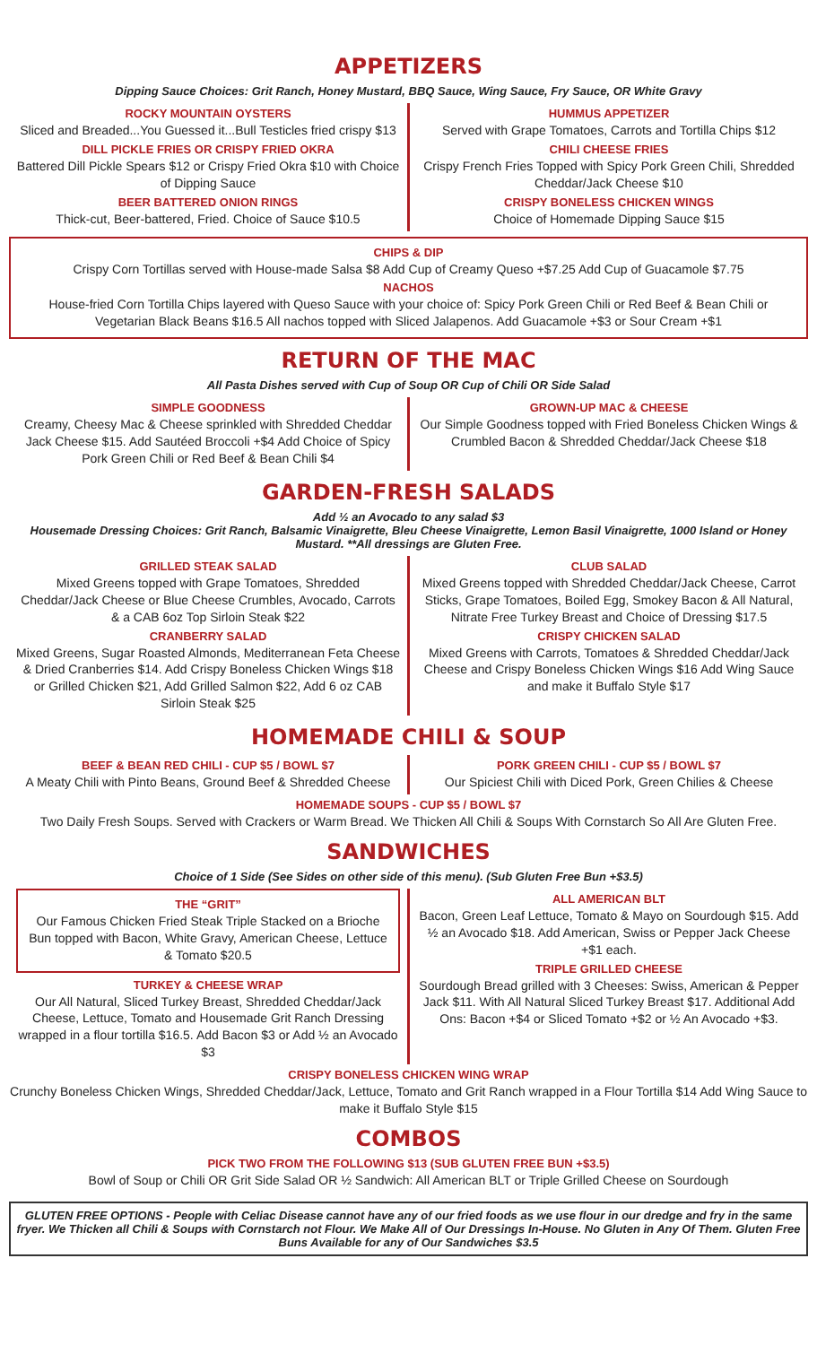APPETIZERS
Dipping Sauce Choices: Grit Ranch, Honey Mustard, BBQ Sauce, Wing Sauce, Fry Sauce, OR White Gravy
ROCKY MOUNTAIN OYSTERS
Sliced and Breaded...You Guessed it...Bull Testicles fried crispy $13
DILL PICKLE FRIES OR CRISPY FRIED OKRA
Battered Dill Pickle Spears $12 or Crispy Fried Okra $10 with Choice of Dipping Sauce
BEER BATTERED ONION RINGS
Thick-cut, Beer-battered, Fried. Choice of Sauce $10.5
HUMMUS APPETIZER
Served with Grape Tomatoes, Carrots and Tortilla Chips $12
CHILI CHEESE FRIES
Crispy French Fries Topped with Spicy Pork Green Chili, Shredded Cheddar/Jack Cheese $10
CRISPY BONELESS CHICKEN WINGS
Choice of Homemade Dipping Sauce $15
CHIPS & DIP
Crispy Corn Tortillas served with House-made Salsa $8 Add Cup of Creamy Queso +$7.25 Add Cup of Guacamole $7.75
NACHOS
House-fried Corn Tortilla Chips layered with Queso Sauce with your choice of: Spicy Pork Green Chili or Red Beef & Bean Chili or Vegetarian Black Beans $16.5 All nachos topped with Sliced Jalapenos. Add Guacamole +$3 or Sour Cream +$1
RETURN OF THE MAC
All Pasta Dishes served with Cup of Soup OR Cup of Chili OR Side Salad
SIMPLE GOODNESS
Creamy, Cheesy Mac & Cheese sprinkled with Shredded Cheddar Jack Cheese $15. Add Sautéed Broccoli +$4 Add Choice of Spicy Pork Green Chili or Red Beef & Bean Chili $4
GROWN-UP MAC & CHEESE
Our Simple Goodness topped with Fried Boneless Chicken Wings & Crumbled Bacon & Shredded Cheddar/Jack Cheese $18
GARDEN-FRESH SALADS
Add ½ an Avocado to any salad $3
Housemade Dressing Choices: Grit Ranch, Balsamic Vinaigrette, Bleu Cheese Vinaigrette, Lemon Basil Vinaigrette, 1000 Island or Honey Mustard. **All dressings are Gluten Free.
GRILLED STEAK SALAD
Mixed Greens topped with Grape Tomatoes, Shredded Cheddar/Jack Cheese or Blue Cheese Crumbles, Avocado, Carrots & a CAB 6oz Top Sirloin Steak $22
CRANBERRY SALAD
Mixed Greens, Sugar Roasted Almonds, Mediterranean Feta Cheese & Dried Cranberries $14. Add Crispy Boneless Chicken Wings $18 or Grilled Chicken $21, Add Grilled Salmon $22, Add 6 oz CAB Sirloin Steak $25
CLUB SALAD
Mixed Greens topped with Shredded Cheddar/Jack Cheese, Carrot Sticks, Grape Tomatoes, Boiled Egg, Smokey Bacon & All Natural, Nitrate Free Turkey Breast and Choice of Dressing $17.5
CRISPY CHICKEN SALAD
Mixed Greens with Carrots, Tomatoes & Shredded Cheddar/Jack Cheese and Crispy Boneless Chicken Wings $16 Add Wing Sauce and make it Buffalo Style $17
HOMEMADE CHILI & SOUP
BEEF & BEAN RED CHILI - CUP $5 / BOWL $7
A Meaty Chili with Pinto Beans, Ground Beef & Shredded Cheese
PORK GREEN CHILI - CUP $5 / BOWL $7
Our Spiciest Chili with Diced Pork, Green Chilies & Cheese
HOMEMADE SOUPS - CUP $5 / BOWL $7
Two Daily Fresh Soups. Served with Crackers or Warm Bread. We Thicken All Chili & Soups With Cornstarch So All Are Gluten Free.
SANDWICHES
Choice of 1 Side (See Sides on other side of this menu). (Sub Gluten Free Bun +$3.5)
THE “GRIT”
Our Famous Chicken Fried Steak Triple Stacked on a Brioche Bun topped with Bacon, White Gravy, American Cheese, Lettuce & Tomato $20.5
TURKEY & CHEESE WRAP
Our All Natural, Sliced Turkey Breast, Shredded Cheddar/Jack Cheese, Lettuce, Tomato and Housemade Grit Ranch Dressing wrapped in a flour tortilla $16.5. Add Bacon $3 or Add ½ an Avocado $3
ALL AMERICAN BLT
Bacon, Green Leaf Lettuce, Tomato & Mayo on Sourdough $15. Add ½ an Avocado $18. Add American, Swiss or Pepper Jack Cheese +$1 each.
TRIPLE GRILLED CHEESE
Sourdough Bread grilled with 3 Cheeses: Swiss, American & Pepper Jack $11. With All Natural Sliced Turkey Breast $17. Additional Add Ons: Bacon +$4 or Sliced Tomato +$2 or ½ An Avocado +$3.
CRISPY BONELESS CHICKEN WING WRAP
Crunchy Boneless Chicken Wings, Shredded Cheddar/Jack, Lettuce, Tomato and Grit Ranch wrapped in a Flour Tortilla $14 Add Wing Sauce to make it Buffalo Style $15
COMBOS
PICK TWO FROM THE FOLLOWING $13 (SUB GLUTEN FREE BUN +$3.5)
Bowl of Soup or Chili OR Grit Side Salad OR ½ Sandwich: All American BLT or Triple Grilled Cheese on Sourdough
GLUTEN FREE OPTIONS - People with Celiac Disease cannot have any of our fried foods as we use flour in our dredge and fry in the same fryer. We Thicken all Chili & Soups with Cornstarch not Flour. We Make All of Our Dressings In-House. No Gluten in Any Of Them. Gluten Free Buns Available for any of Our Sandwiches $3.5